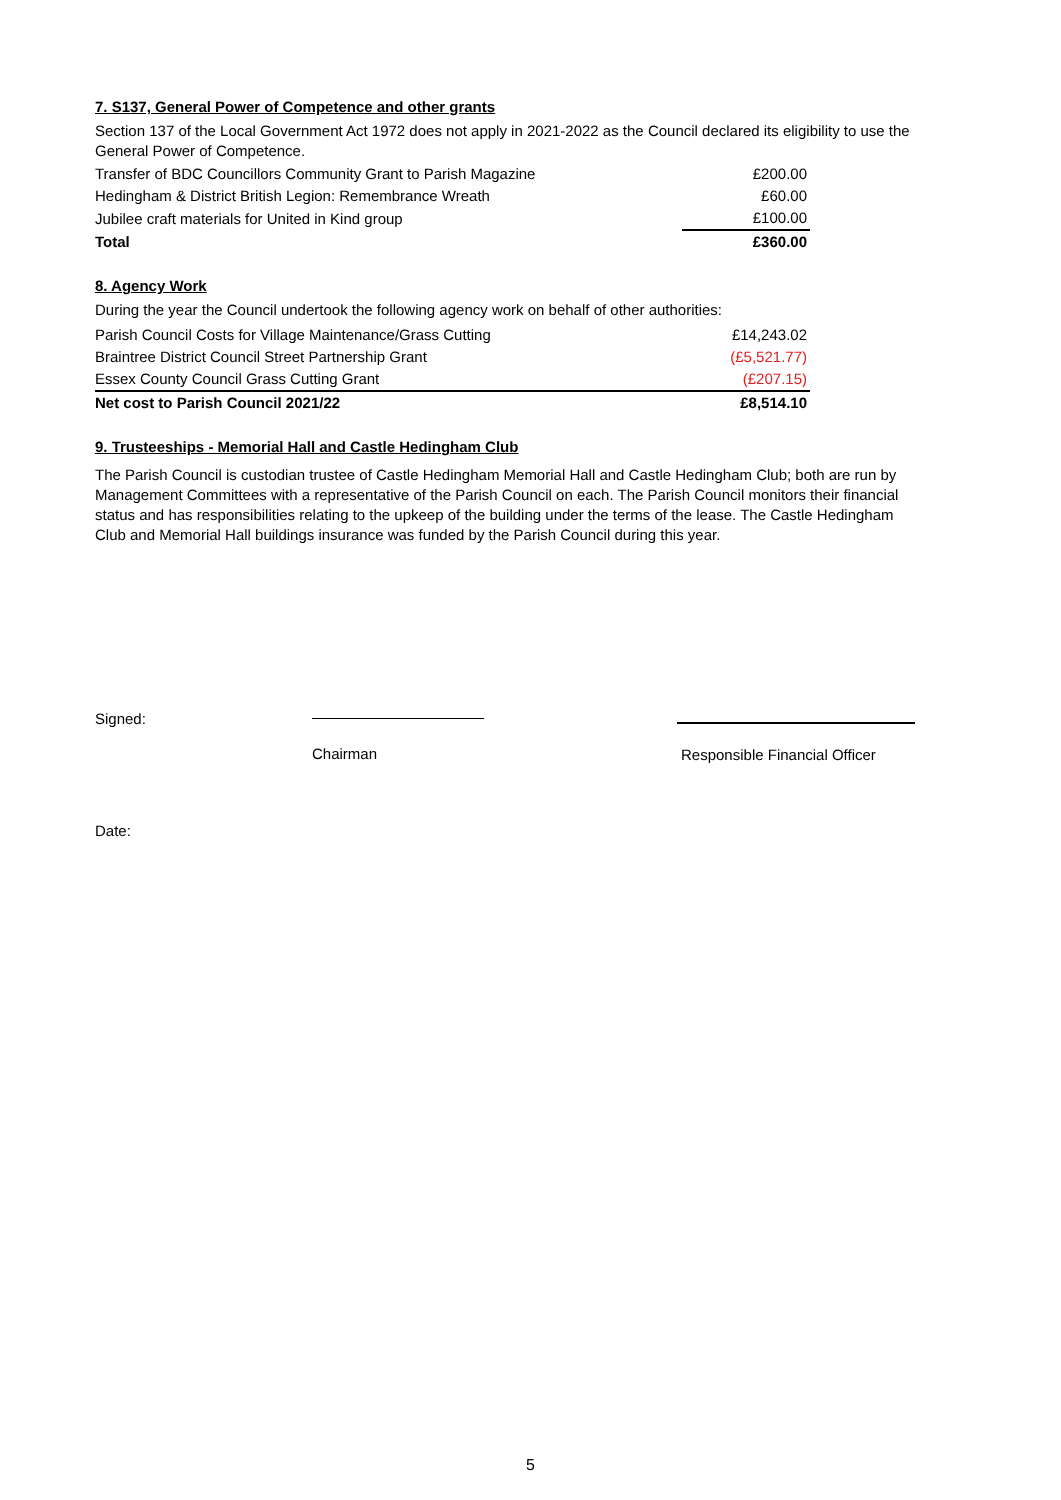7. S137, General Power of Competence and other grants
Section 137 of the Local Government Act 1972 does not apply in 2021-2022 as the Council declared its eligibility to use the General Power of Competence.
| Transfer of BDC Councillors Community Grant to Parish Magazine | £200.00 |
| Hedingham & District British Legion: Remembrance Wreath | £60.00 |
| Jubilee craft materials for United in Kind group | £100.00 |
| Total | £360.00 |
8. Agency Work
During the year the Council undertook the following agency work on behalf of other authorities:
| Parish Council Costs for Village Maintenance/Grass Cutting | £14,243.02 |
| Braintree District Council Street Partnership Grant | (£5,521.77) |
| Essex County Council Grass Cutting Grant | (£207.15) |
| Net cost to Parish Council 2021/22 | £8,514.10 |
9. Trusteeships - Memorial Hall and Castle Hedingham Club
The Parish Council is custodian trustee of Castle Hedingham Memorial Hall and Castle Hedingham Club; both are run by Management Committees with a representative of the Parish Council on each. The Parish Council monitors their financial status and has responsibilities relating to the upkeep of the building under the terms of the lease. The Castle Hedingham Club and Memorial Hall buildings insurance was funded by the Parish Council during this year.
Signed:
Chairman
Responsible Financial Officer
Date:
5